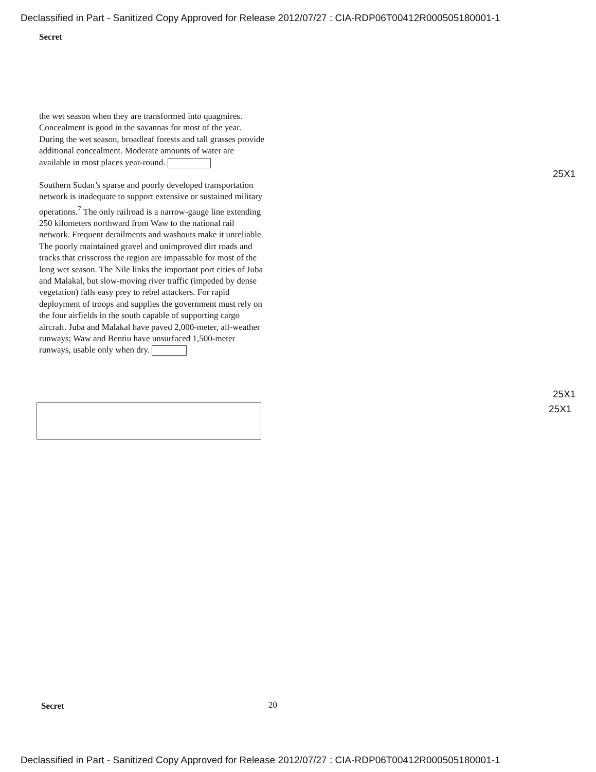Declassified in Part - Sanitized Copy Approved for Release 2012/07/27 : CIA-RDP06T00412R000505180001-1
Secret
the wet season when they are transformed into quagmires. Concealment is good in the savannas for most of the year. During the wet season, broadleaf forests and tall grasses provide additional concealment. Moderate amounts of water are available in most places year-round.
Southern Sudan’s sparse and poorly developed transportation network is inadequate to support extensive or sustained military operations.<sup>7</sup> The only railroad is a narrow-gauge line extending 250 kilometers northward from Waw to the national rail network. Frequent derailments and washouts make it unreliable. The poorly maintained gravel and unimproved dirt roads and tracks that crisscross the region are impassable for most of the long wet season. The Nile links the important port cities of Juba and Malakal, but slow-moving river traffic (impeded by dense vegetation) falls easy prey to rebel attackers. For rapid deployment of troops and supplies the government must rely on the four airfields in the south capable of supporting cargo aircraft. Juba and Malakal have paved 2,000-meter, all-weather runways; Waw and Bentiu have unsurfaced 1,500-meter runways, usable only when dry.
25X1
25X1
25X1
Secret 20
Declassified in Part - Sanitized Copy Approved for Release 2012/07/27 : CIA-RDP06T00412R000505180001-1